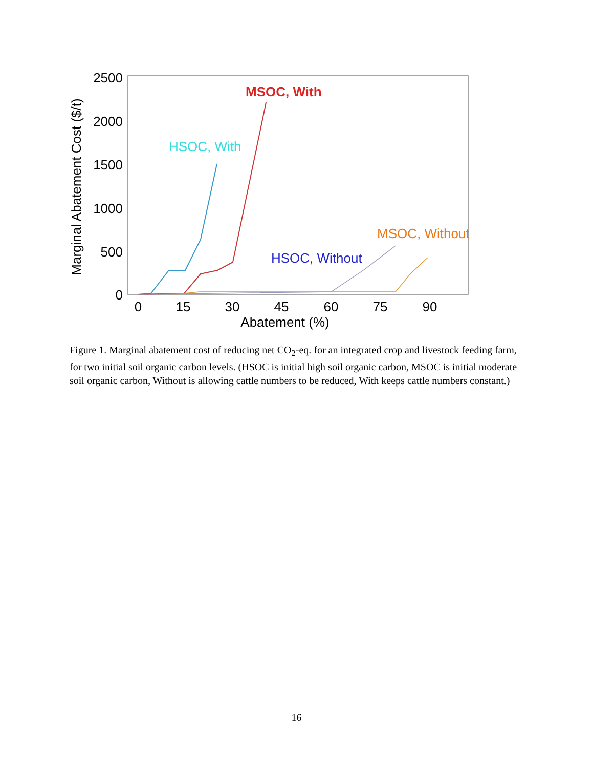2500
2000
1500
1000
500
0
0
15
30
45
60
75
90
Abatement (%)
Marginal Abatement Cost ($/t)
MSOC, With
HSOC, With
MSOC, Without
HSOC, Without
Figure 1. Marginal abatement cost of reducing net CO<sub>2</sub>-eq. for an integrated crop and livestock feeding farm, for two initial soil organic carbon levels. (HSOC is initial high soil organic carbon, MSOC is initial moderate soil organic carbon, Without is allowing cattle numbers to be reduced, With keeps cattle numbers constant.)
16